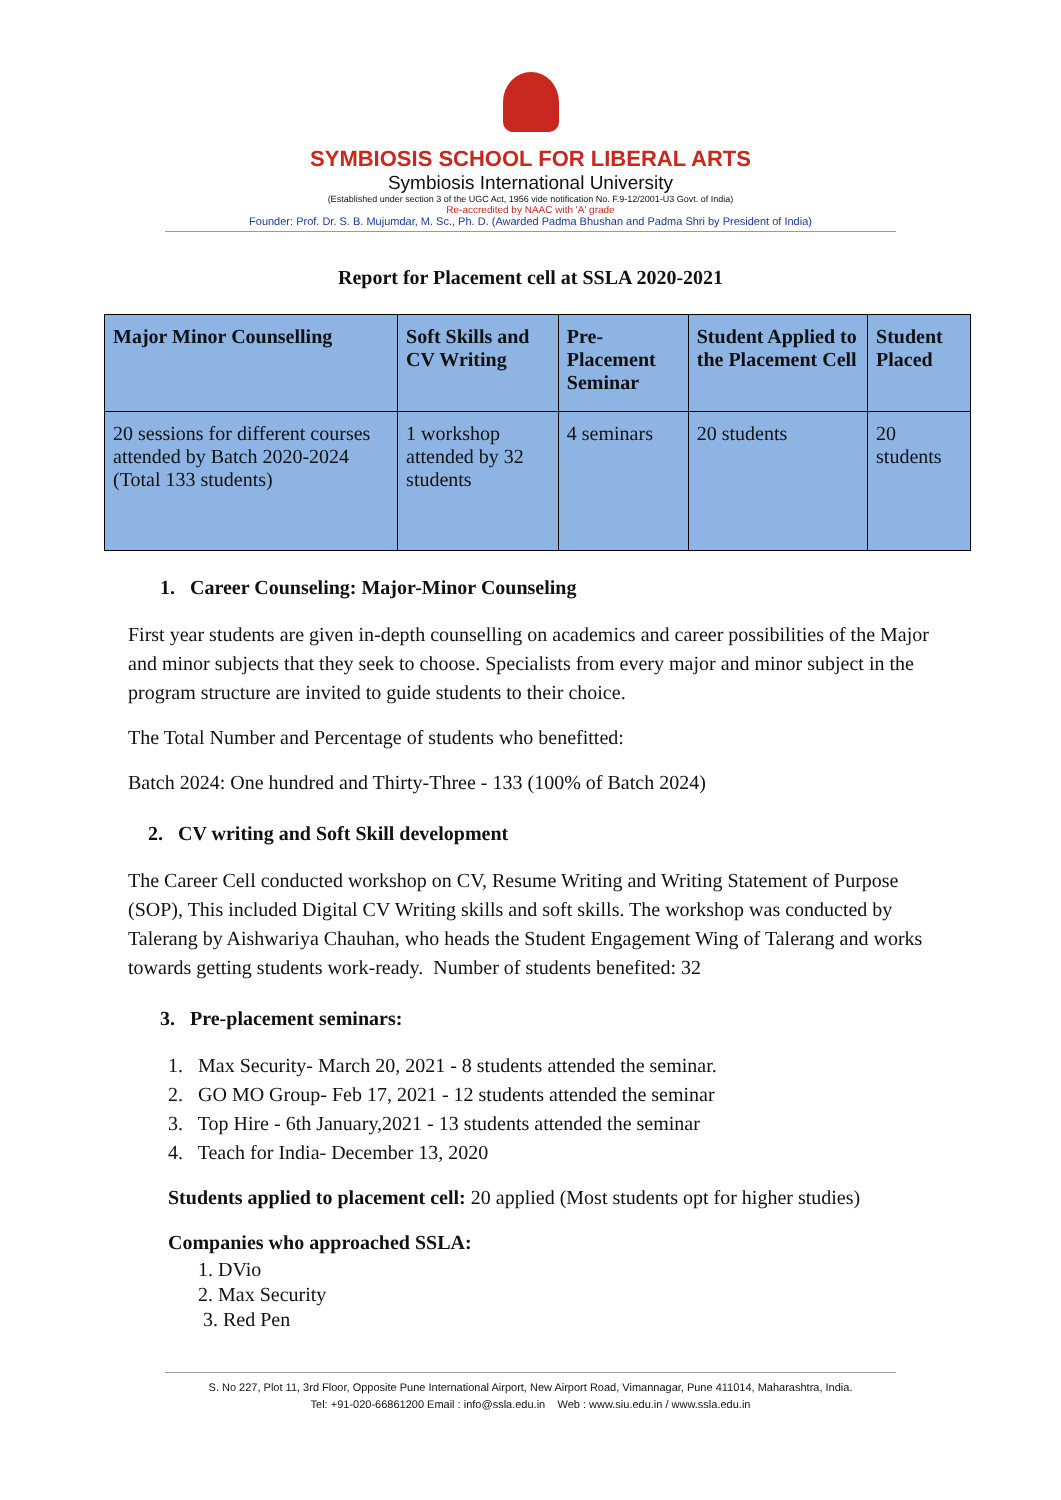SYMBIOSIS SCHOOL FOR LIBERAL ARTS
Symbiosis International University
(Established under section 3 of the UGC Act, 1956 vide notification No. F.9-12/2001-U3 Govt. of India)
Re-accredited by NAAC with 'A' grade
Founder: Prof. Dr. S. B. Mujumdar, M. Sc., Ph. D. (Awarded Padma Bhushan and Padma Shri by President of India)
Report for Placement cell at SSLA 2020-2021
| Major Minor Counselling | Soft Skills and CV Writing | Pre- Placement Seminar | Student Applied to the Placement Cell | Student Placed |
| --- | --- | --- | --- | --- |
| 20 sessions for different courses attended by Batch 2020-2024 (Total 133 students) | 1 workshop attended by 32 students | 4 seminars | 20 students | 20 students |
1. Career Counseling: Major-Minor Counseling
First year students are given in-depth counselling on academics and career possibilities of the Major and minor subjects that they seek to choose. Specialists from every major and minor subject in the program structure are invited to guide students to their choice.
The Total Number and Percentage of students who benefitted:
Batch 2024: One hundred and Thirty-Three - 133 (100% of Batch 2024)
2. CV writing and Soft Skill development
The Career Cell conducted workshop on CV, Resume Writing and Writing Statement of Purpose (SOP), This included Digital CV Writing skills and soft skills. The workshop was conducted by Talerang by Aishwariya Chauhan, who heads the Student Engagement Wing of Talerang and works towards getting students work-ready. Number of students benefited: 32
3. Pre-placement seminars:
1. Max Security- March 20, 2021 - 8 students attended the seminar.
2. GO MO Group- Feb 17, 2021 - 12 students attended the seminar
3. Top Hire - 6th January,2021 - 13 students attended the seminar
4. Teach for India- December 13, 2020
Students applied to placement cell: 20 applied (Most students opt for higher studies)
Companies who approached SSLA:
1. DVio
2. Max Security
3. Red Pen
S. No 227, Plot 11, 3rd Floor, Opposite Pune International Airport, New Airport Road, Vimannagar, Pune 411014, Maharashtra, India.
Tel: +91-020-66861200 Email : info@ssla.edu.in Web : www.siu.edu.in / www.ssla.edu.in